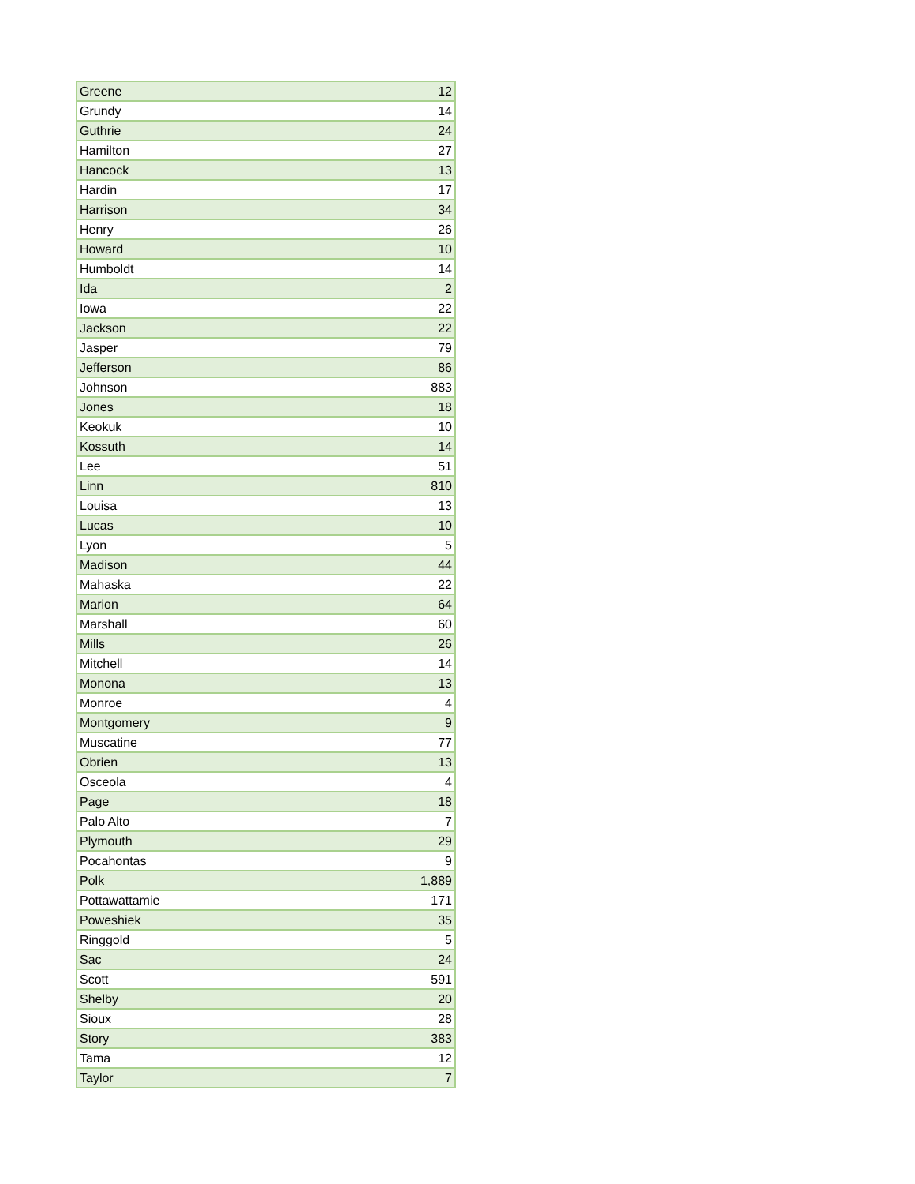| Greene | 12 |
| Grundy | 14 |
| Guthrie | 24 |
| Hamilton | 27 |
| Hancock | 13 |
| Hardin | 17 |
| Harrison | 34 |
| Henry | 26 |
| Howard | 10 |
| Humboldt | 14 |
| Ida | 2 |
| Iowa | 22 |
| Jackson | 22 |
| Jasper | 79 |
| Jefferson | 86 |
| Johnson | 883 |
| Jones | 18 |
| Keokuk | 10 |
| Kossuth | 14 |
| Lee | 51 |
| Linn | 810 |
| Louisa | 13 |
| Lucas | 10 |
| Lyon | 5 |
| Madison | 44 |
| Mahaska | 22 |
| Marion | 64 |
| Marshall | 60 |
| Mills | 26 |
| Mitchell | 14 |
| Monona | 13 |
| Monroe | 4 |
| Montgomery | 9 |
| Muscatine | 77 |
| Obrien | 13 |
| Osceola | 4 |
| Page | 18 |
| Palo Alto | 7 |
| Plymouth | 29 |
| Pocahontas | 9 |
| Polk | 1,889 |
| Pottawattamie | 171 |
| Poweshiek | 35 |
| Ringgold | 5 |
| Sac | 24 |
| Scott | 591 |
| Shelby | 20 |
| Sioux | 28 |
| Story | 383 |
| Tama | 12 |
| Taylor | 7 |